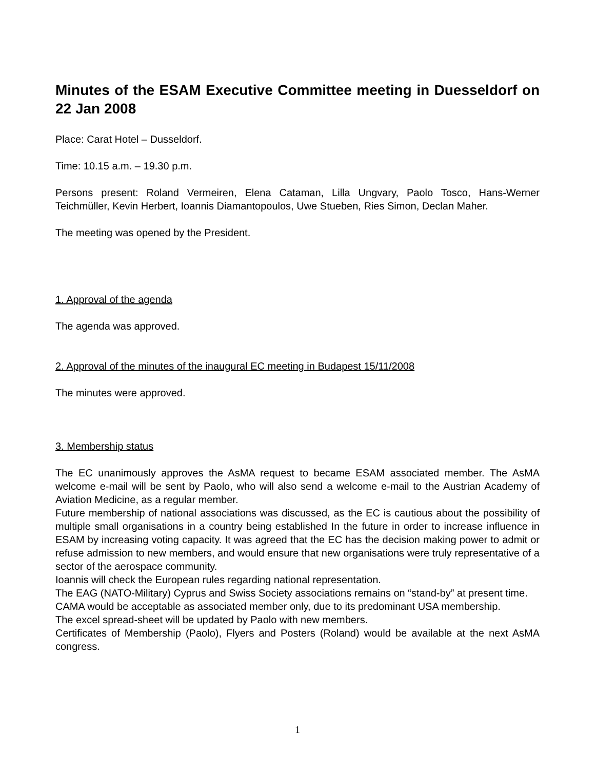Minutes of the ESAM Executive Committee meeting in Duesseldorf on 22 Jan 2008
Place: Carat Hotel – Dusseldorf.
Time: 10.15 a.m. – 19.30 p.m.
Persons present: Roland Vermeiren, Elena Cataman, Lilla Ungvary, Paolo Tosco, Hans-Werner Teichmüller, Kevin Herbert, Ioannis Diamantopoulos, Uwe Stueben, Ries Simon, Declan Maher.
The meeting was opened by the President.
1. Approval of the agenda
The agenda was approved.
2. Approval of the minutes of the inaugural EC meeting in Budapest 15/11/2008
The minutes were approved.
3. Membership status
The EC unanimously approves the AsMA request to became ESAM associated member. The AsMA welcome e-mail will be sent by Paolo, who will also send a welcome e-mail to the Austrian Academy of Aviation Medicine, as a regular member.
Future membership of national associations was discussed, as the EC is cautious about the possibility of multiple small organisations in a country being established In the future in order to increase influence in ESAM by increasing voting capacity. It was agreed that the EC has the decision making power to admit or refuse admission to new members, and would ensure that new organisations were truly representative of a sector of the aerospace community.
Ioannis will check the European rules regarding national representation.
The EAG (NATO-Military) Cyprus and Swiss Society associations remains on “stand-by” at present time.
CAMA would be acceptable as associated member only, due to its predominant USA membership.
The excel spread-sheet will be updated by Paolo with new members.
Certificates of Membership (Paolo), Flyers and Posters (Roland) would be available at the next AsMA congress.
1